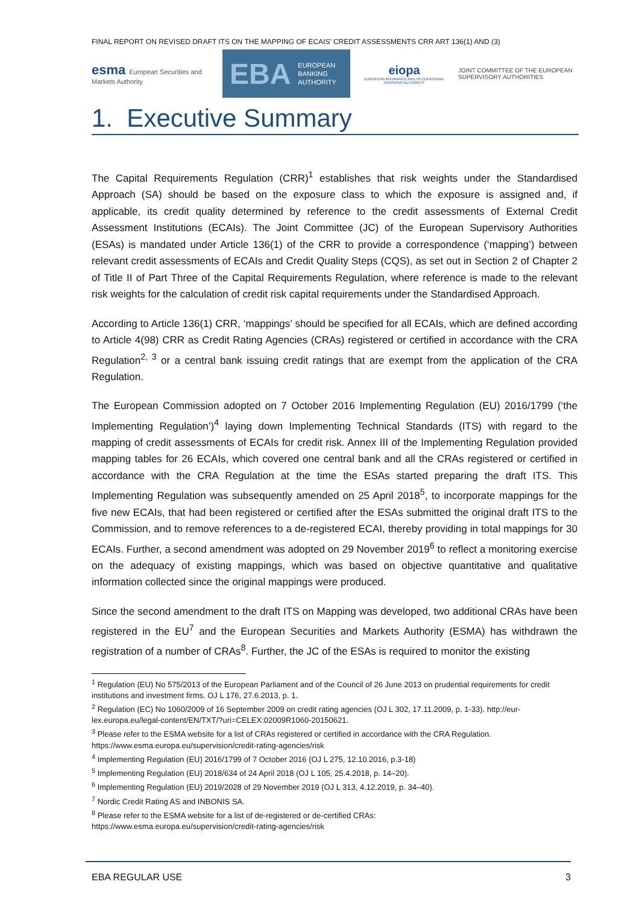FINAL REPORT ON REVISED DRAFT ITS ON THE MAPPING OF ECAIS’ CREDIT ASSESSMENTS CRR ART 136(1) AND (3)
esma European Securities and Markets Authority
EBA EUROPEAN
BANKING
AUTHORITY
eiopa
EUROPEAN INSURANCE AND OCCUPATIONAL PENSIONS AUTHORITY
JOINT COMMITTEE OF THE EUROPEAN
SUPERVISORY AUTHORITIES
1. Executive Summary
The Capital Requirements Regulation (CRR)<sup>1</sup> establishes that risk weights under the Standardised Approach (SA) should be based on the exposure class to which the exposure is assigned and, if applicable, its credit quality determined by reference to the credit assessments of External Credit Assessment Institutions (ECAIs). The Joint Committee (JC) of the European Supervisory Authorities (ESAs) is mandated under Article 136(1) of the CRR to provide a correspondence (‘mapping’) between relevant credit assessments of ECAIs and Credit Quality Steps (CQS), as set out in Section 2 of Chapter 2 of Title II of Part Three of the Capital Requirements Regulation, where reference is made to the relevant risk weights for the calculation of credit risk capital requirements under the Standardised Approach.
According to Article 136(1) CRR, ‘mappings’ should be specified for all ECAIs, which are defined according to Article 4(98) CRR as Credit Rating Agencies (CRAs) registered or certified in accordance with the CRA Regulation<sup>2, 3</sup> or a central bank issuing credit ratings that are exempt from the application of the CRA Regulation.
The European Commission adopted on 7 October 2016 Implementing Regulation (EU) 2016/1799 (‘the Implementing Regulation’)<sup>4</sup> laying down Implementing Technical Standards (ITS) with regard to the mapping of credit assessments of ECAIs for credit risk. Annex III of the Implementing Regulation provided mapping tables for 26 ECAIs, which covered one central bank and all the CRAs registered or certified in accordance with the CRA Regulation at the time the ESAs started preparing the draft ITS. This Implementing Regulation was subsequently amended on 25 April 2018<sup>5</sup>, to incorporate mappings for the five new ECAIs, that had been registered or certified after the ESAs submitted the original draft ITS to the Commission, and to remove references to a de-registered ECAI, thereby providing in total mappings for 30 ECAIs. Further, a second amendment was adopted on 29 November 2019<sup>6</sup> to reflect a monitoring exercise on the adequacy of existing mappings, which was based on objective quantitative and qualitative information collected since the original mappings were produced.
Since the second amendment to the draft ITS on Mapping was developed, two additional CRAs have been registered in the EU<sup>7</sup> and the European Securities and Markets Authority (ESMA) has withdrawn the registration of a number of CRAs<sup>8</sup>. Further, the JC of the ESAs is required to monitor the existing
<sup>1</sup> Regulation (EU) No 575/2013 of the European Parliament and of the Council of 26 June 2013 on prudential requirements for credit institutions and investment firms. OJ L 176, 27.6.2013, p. 1.
<sup>2</sup> Regulation (EC) No 1060/2009 of 16 September 2009 on credit rating agencies (OJ L 302, 17.11.2009, p. 1-33). http://eur-lex.europa.eu/legal-content/EN/TXT/?uri=CELEX:02009R1060-20150621.
<sup>3</sup> Please refer to the ESMA website for a list of CRAs registered or certified in accordance with the CRA Regulation. https://www.esma.europa.eu/supervision/credit-rating-agencies/risk
<sup>4</sup> Implementing Regulation (EU) 2016/1799 of 7 October 2016 (OJ L 275, 12.10.2016, p.3-18)
<sup>5</sup> Implementing Regulation (EU) 2018/634 of 24 April 2018 (OJ L 105, 25.4.2018, p. 14–20).
<sup>6</sup> Implementing Regulation (EU) 2019/2028 of 29 November 2019 (OJ L 313, 4.12.2019, p. 34–40).
<sup>7</sup> Nordic Credit Rating AS and INBONIS SA.
<sup>8</sup> Please refer to the ESMA website for a list of de-registered or de-certified CRAs:
https://www.esma.europa.eu/supervision/credit-rating-agencies/risk
EBA REGULAR USE 3